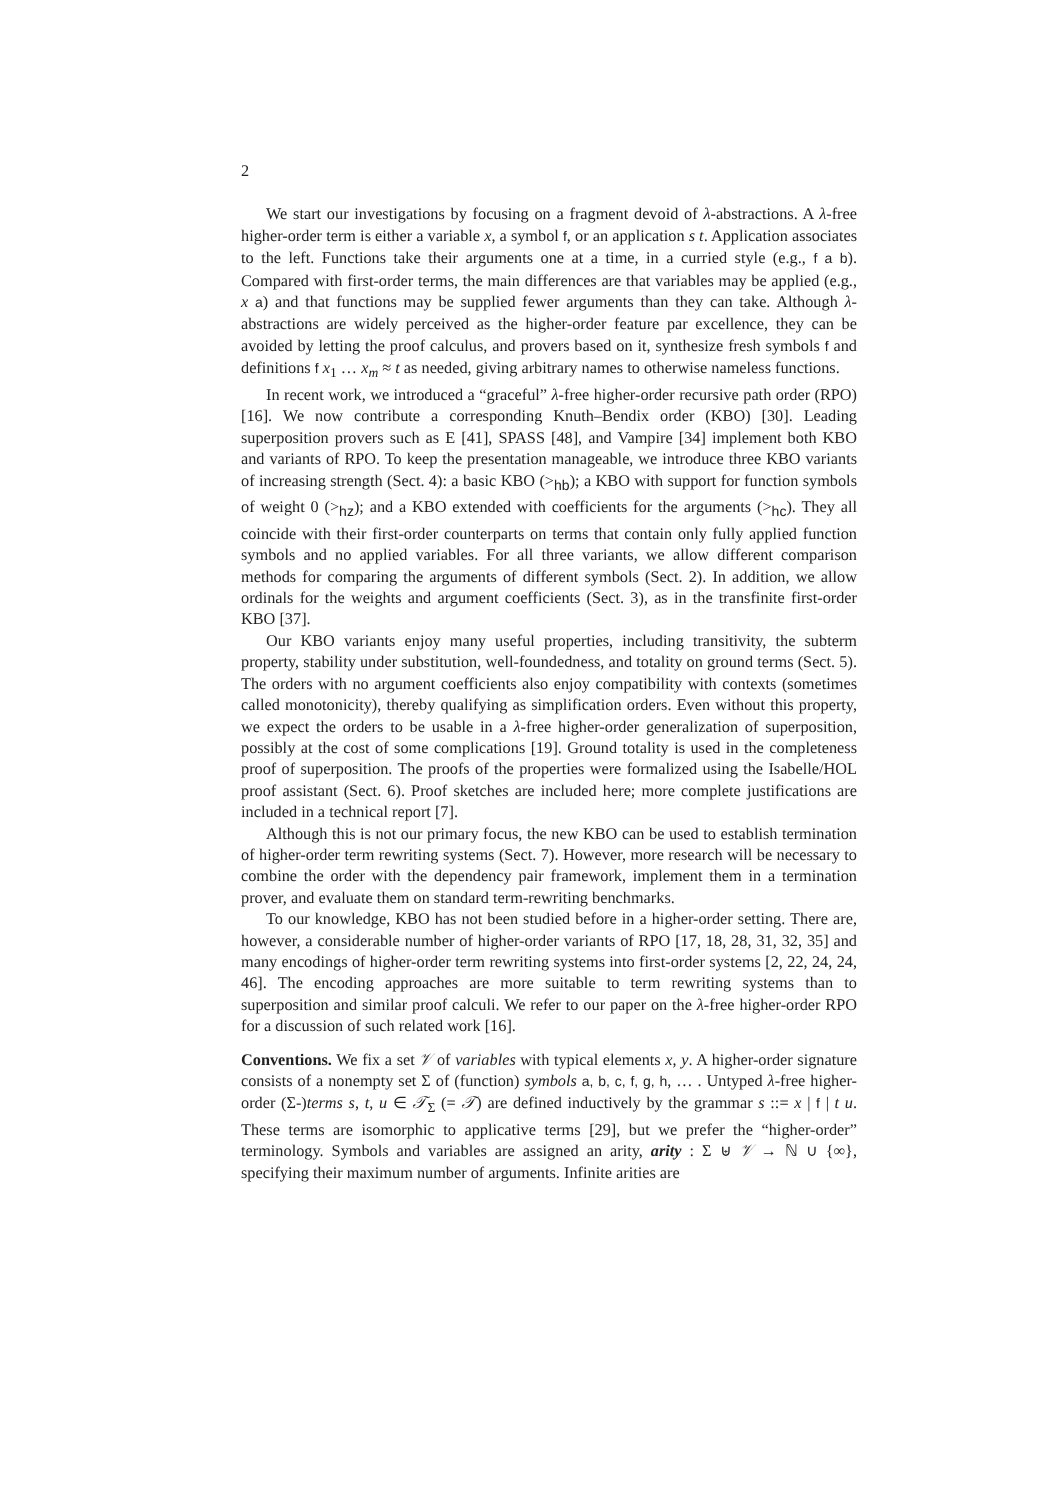2
We start our investigations by focusing on a fragment devoid of λ-abstractions. A λ-free higher-order term is either a variable x, a symbol f, or an application s t. Application associates to the left. Functions take their arguments one at a time, in a curried style (e.g., f a b). Compared with first-order terms, the main differences are that variables may be applied (e.g., x a) and that functions may be supplied fewer arguments than they can take. Although λ-abstractions are widely perceived as the higher-order feature par excellence, they can be avoided by letting the proof calculus, and provers based on it, synthesize fresh symbols f and definitions f x<sub>1</sub> … x<sub>m</sub> ≈ t as needed, giving arbitrary names to otherwise nameless functions.
In recent work, we introduced a “graceful” λ-free higher-order recursive path order (RPO) [16]. We now contribute a corresponding Knuth–Bendix order (KBO) [30]. Leading superposition provers such as E [41], SPASS [48], and Vampire [34] implement both KBO and variants of RPO. To keep the presentation manageable, we introduce three KBO variants of increasing strength (Sect. 4): a basic KBO (><sub>hb</sub>); a KBO with support for function symbols of weight 0 (><sub>hz</sub>); and a KBO extended with coefficients for the arguments (><sub>hc</sub>). They all coincide with their first-order counterparts on terms that contain only fully applied function symbols and no applied variables. For all three variants, we allow different comparison methods for comparing the arguments of different symbols (Sect. 2). In addition, we allow ordinals for the weights and argument coefficients (Sect. 3), as in the transfinite first-order KBO [37].
Our KBO variants enjoy many useful properties, including transitivity, the subterm property, stability under substitution, well-foundedness, and totality on ground terms (Sect. 5). The orders with no argument coefficients also enjoy compatibility with contexts (sometimes called monotonicity), thereby qualifying as simplification orders. Even without this property, we expect the orders to be usable in a λ-free higher-order generalization of superposition, possibly at the cost of some complications [19]. Ground totality is used in the completeness proof of superposition. The proofs of the properties were formalized using the Isabelle/HOL proof assistant (Sect. 6). Proof sketches are included here; more complete justifications are included in a technical report [7].
Although this is not our primary focus, the new KBO can be used to establish termination of higher-order term rewriting systems (Sect. 7). However, more research will be necessary to combine the order with the dependency pair framework, implement them in a termination prover, and evaluate them on standard term-rewriting benchmarks.
To our knowledge, KBO has not been studied before in a higher-order setting. There are, however, a considerable number of higher-order variants of RPO [17, 18, 28, 31, 32, 35] and many encodings of higher-order term rewriting systems into first-order systems [2, 22, 24, 24, 46]. The encoding approaches are more suitable to term rewriting systems than to superposition and similar proof calculi. We refer to our paper on the λ-free higher-order RPO for a discussion of such related work [16].
Conventions. We fix a set 𝒱 of variables with typical elements x, y. A higher-order signature consists of a nonempty set Σ of (function) symbols a, b, c, f, g, h, … . Untyped λ-free higher-order (Σ-)terms s, t, u ∈ 𝒯<sub>Σ</sub> (= 𝒯) are defined inductively by the grammar s ::= x | f | t u. These terms are isomorphic to applicative terms [29], but we prefer the “higher-order” terminology. Symbols and variables are assigned an arity, arity : Σ ⊎ 𝒱 → ℕ ∪ {∞}, specifying their maximum number of arguments. Infinite arities are